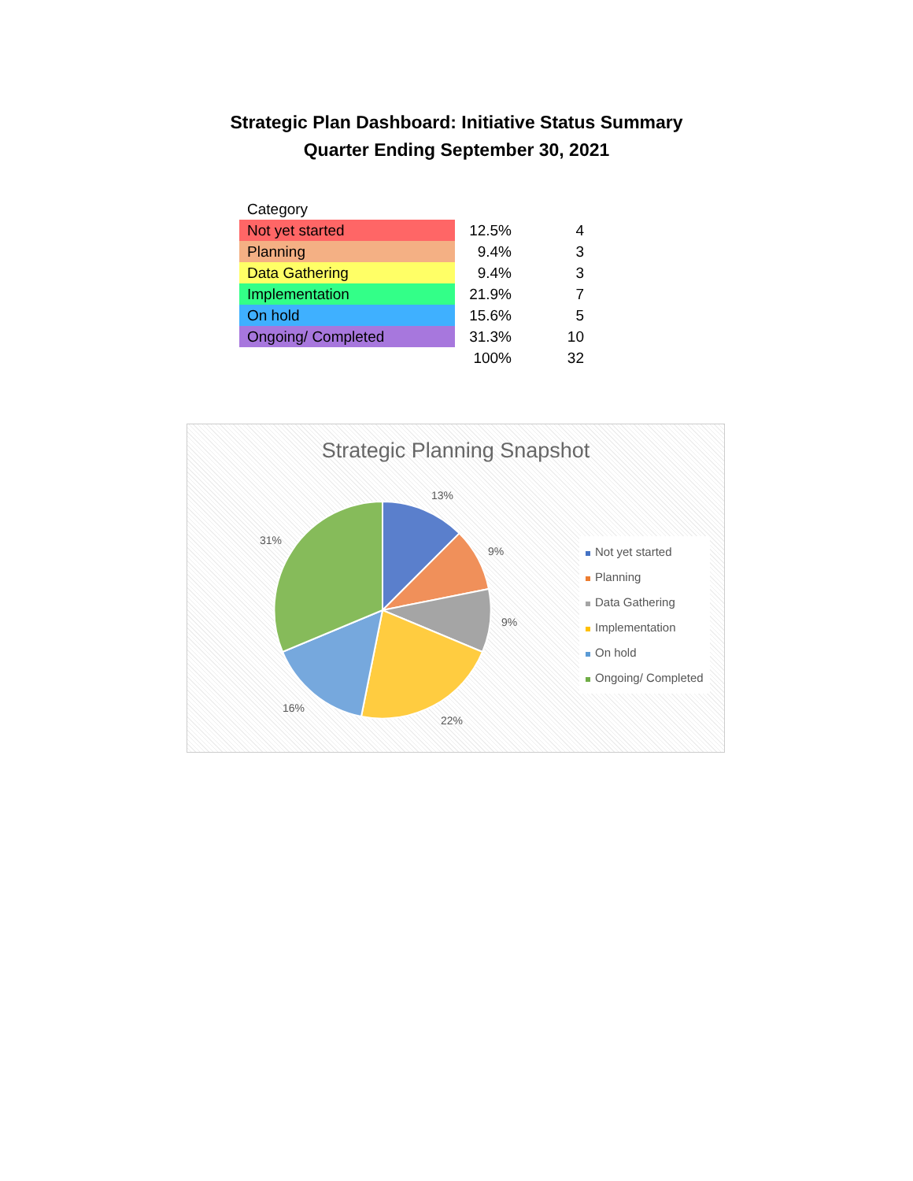Strategic Plan Dashboard: Initiative Status Summary
Quarter Ending September 30, 2021
| Category | | |
| Not yet started | 12.5% | 4 |
| Planning | 9.4% | 3 |
| Data Gathering | 9.4% | 3 |
| Implementation | 21.9% | 7 |
| On hold | 15.6% | 5 |
| Ongoing/ Completed | 31.3% | 10 |
| | 100% | 32 |
Strategic Planning Snapshot
13%
9%
9%
22%
16%
31%
Not yet started
Planning
Data Gathering
Implementation
On hold
Ongoing/ Completed